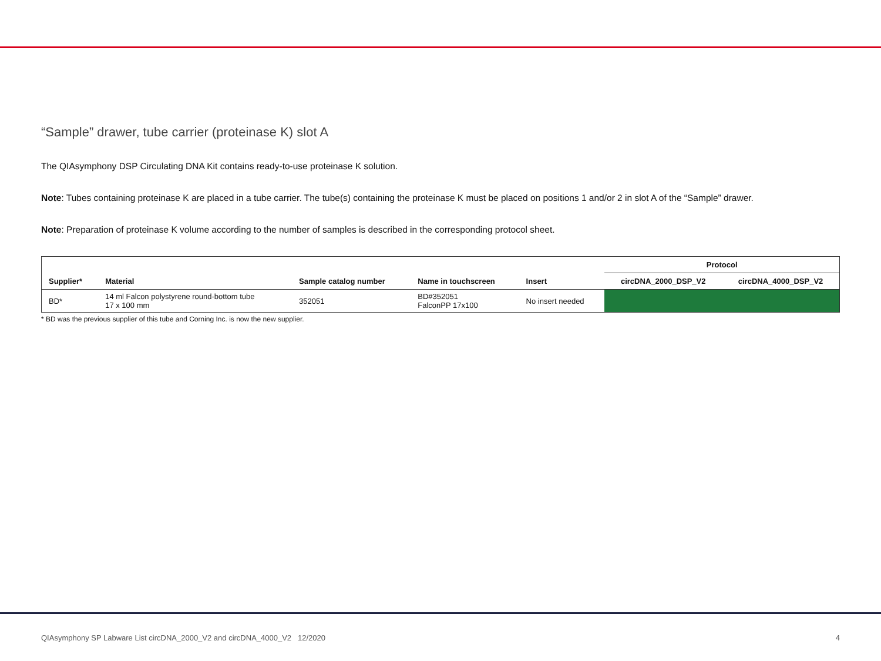“Sample” drawer, tube carrier (proteinase K) slot A
The QIAsymphony DSP Circulating DNA Kit contains ready-to-use proteinase K solution.
Note: Tubes containing proteinase K are placed in a tube carrier. The tube(s) containing the proteinase K must be placed on positions 1 and/or 2 in slot A of the “Sample” drawer.
Note: Preparation of proteinase K volume according to the number of samples is described in the corresponding protocol sheet.
| | | | | | Protocol | |
| --- | --- | --- | --- | --- | --- | --- |
| Supplier* | Material | Sample catalog number | Name in touchscreen | Insert | circDNA_2000_DSP_V2 | circDNA_4000_DSP_V2 |
| BD* | 14 ml Falcon polystyrene round-bottom tube 17 x 100 mm | 352051 | BD#352051 FalconPP 17x100 | No insert needed | | |
* BD was the previous supplier of this tube and Corning Inc. is now the new supplier.
QIAsymphony SP Labware List circDNA_2000_V2 and circDNA_4000_V2 12/2020 4